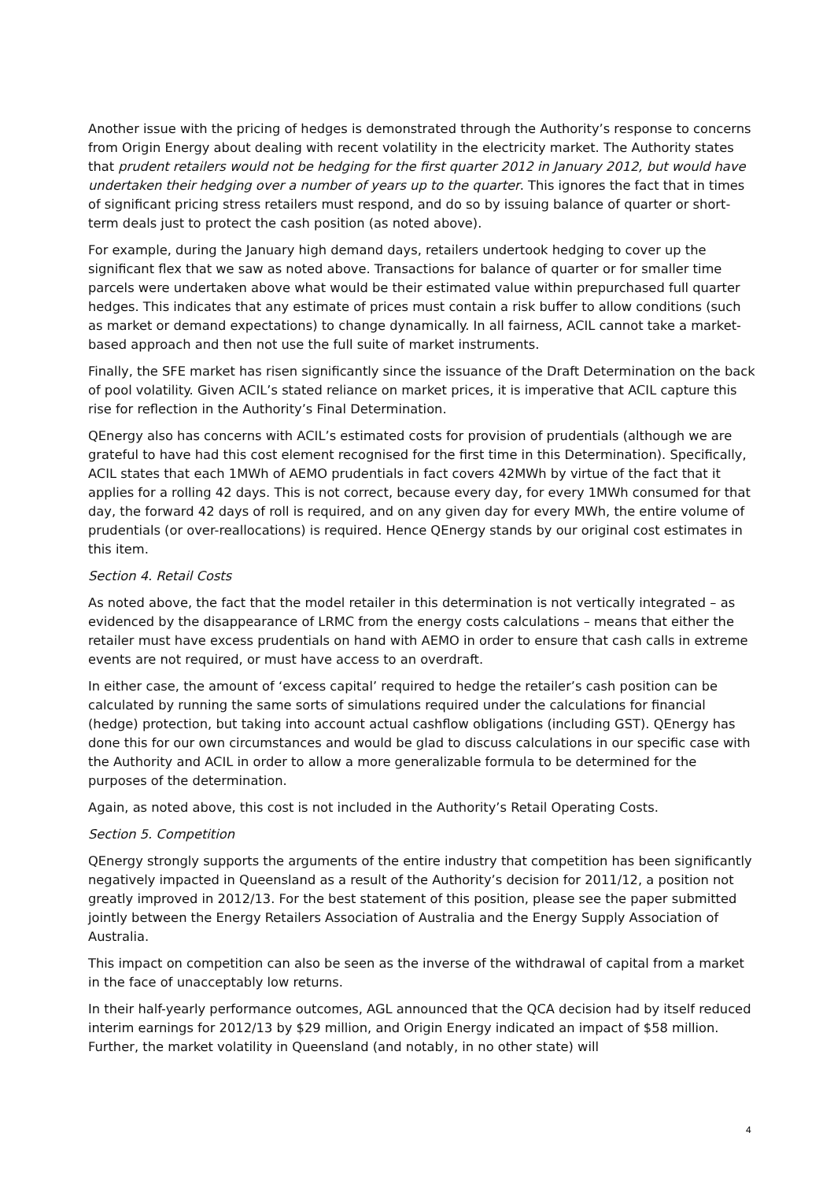Another issue with the pricing of hedges is demonstrated through the Authority’s response to concerns from Origin Energy about dealing with recent volatility in the electricity market. The Authority states that prudent retailers would not be hedging for the first quarter 2012 in January 2012, but would have undertaken their hedging over a number of years up to the quarter. This ignores the fact that in times of significant pricing stress retailers must respond, and do so by issuing balance of quarter or short-term deals just to protect the cash position (as noted above).
For example, during the January high demand days, retailers undertook hedging to cover up the significant flex that we saw as noted above. Transactions for balance of quarter or for smaller time parcels were undertaken above what would be their estimated value within prepurchased full quarter hedges. This indicates that any estimate of prices must contain a risk buffer to allow conditions (such as market or demand expectations) to change dynamically. In all fairness, ACIL cannot take a market-based approach and then not use the full suite of market instruments.
Finally, the SFE market has risen significantly since the issuance of the Draft Determination on the back of pool volatility. Given ACIL’s stated reliance on market prices, it is imperative that ACIL capture this rise for reflection in the Authority’s Final Determination.
QEnergy also has concerns with ACIL’s estimated costs for provision of prudentials (although we are grateful to have had this cost element recognised for the first time in this Determination). Specifically, ACIL states that each 1MWh of AEMO prudentials in fact covers 42MWh by virtue of the fact that it applies for a rolling 42 days. This is not correct, because every day, for every 1MWh consumed for that day, the forward 42 days of roll is required, and on any given day for every MWh, the entire volume of prudentials (or over-reallocations) is required. Hence QEnergy stands by our original cost estimates in this item.
Section 4. Retail Costs
As noted above, the fact that the model retailer in this determination is not vertically integrated – as evidenced by the disappearance of LRMC from the energy costs calculations – means that either the retailer must have excess prudentials on hand with AEMO in order to ensure that cash calls in extreme events are not required, or must have access to an overdraft.
In either case, the amount of ‘excess capital’ required to hedge the retailer’s cash position can be calculated by running the same sorts of simulations required under the calculations for financial (hedge) protection, but taking into account actual cashflow obligations (including GST). QEnergy has done this for our own circumstances and would be glad to discuss calculations in our specific case with the Authority and ACIL in order to allow a more generalizable formula to be determined for the purposes of the determination.
Again, as noted above, this cost is not included in the Authority’s Retail Operating Costs.
Section 5. Competition
QEnergy strongly supports the arguments of the entire industry that competition has been significantly negatively impacted in Queensland as a result of the Authority’s decision for 2011/12, a position not greatly improved in 2012/13. For the best statement of this position, please see the paper submitted jointly between the Energy Retailers Association of Australia and the Energy Supply Association of Australia.
This impact on competition can also be seen as the inverse of the withdrawal of capital from a market in the face of unacceptably low returns.
In their half-yearly performance outcomes, AGL announced that the QCA decision had by itself reduced interim earnings for 2012/13 by $29 million, and Origin Energy indicated an impact of $58 million. Further, the market volatility in Queensland (and notably, in no other state) will
4